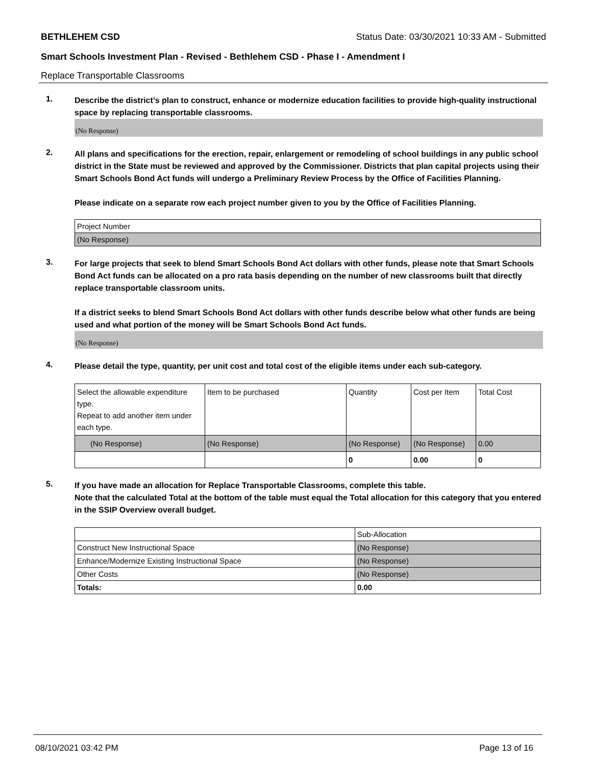BETHLEHEM CSD Status Date: 03/30/2021 10:33 AM - Submitted
Smart Schools Investment Plan - Revised - Bethlehem CSD - Phase I - Amendment I
Replace Transportable Classrooms
1.
Describe the district’s plan to construct, enhance or modernize education facilities to provide high-quality instructional space by replacing transportable classrooms.
(No Response)
2.
All plans and specifications for the erection, repair, enlargement or remodeling of school buildings in any public school district in the State must be reviewed and approved by the Commissioner. Districts that plan capital projects using their Smart Schools Bond Act funds will undergo a Preliminary Review Process by the Office of Facilities Planning.
Please indicate on a separate row each project number given to you by the Office of Facilities Planning.
| Project Number |
| --- |
| (No Response) |
3.
For large projects that seek to blend Smart Schools Bond Act dollars with other funds, please note that Smart Schools Bond Act funds can be allocated on a pro rata basis depending on the number of new classrooms built that directly replace transportable classroom units.
If a district seeks to blend Smart Schools Bond Act dollars with other funds describe below what other funds are being used and what portion of the money will be Smart Schools Bond Act funds.
(No Response)
4.
Please detail the type, quantity, per unit cost and total cost of the eligible items under each sub-category.
| Select the allowable expenditure type. Repeat to add another item under each type. | Item to be purchased | Quantity | Cost per Item | Total Cost |
| --- | --- | --- | --- | --- |
| (No Response) | (No Response) | (No Response) | (No Response) | 0.00 |
| | | 0 | 0.00 | 0 |
5.
If you have made an allocation for Replace Transportable Classrooms, complete this table.
Note that the calculated Total at the bottom of the table must equal the Total allocation for this category that you entered in the SSIP Overview overall budget.
| | Sub-Allocation |
| Construct New Instructional Space | (No Response) |
| Enhance/Modernize Existing Instructional Space | (No Response) |
| Other Costs | (No Response) |
| Totals: | 0.00 |
08/10/2021 03:42 PM Page 13 of 16